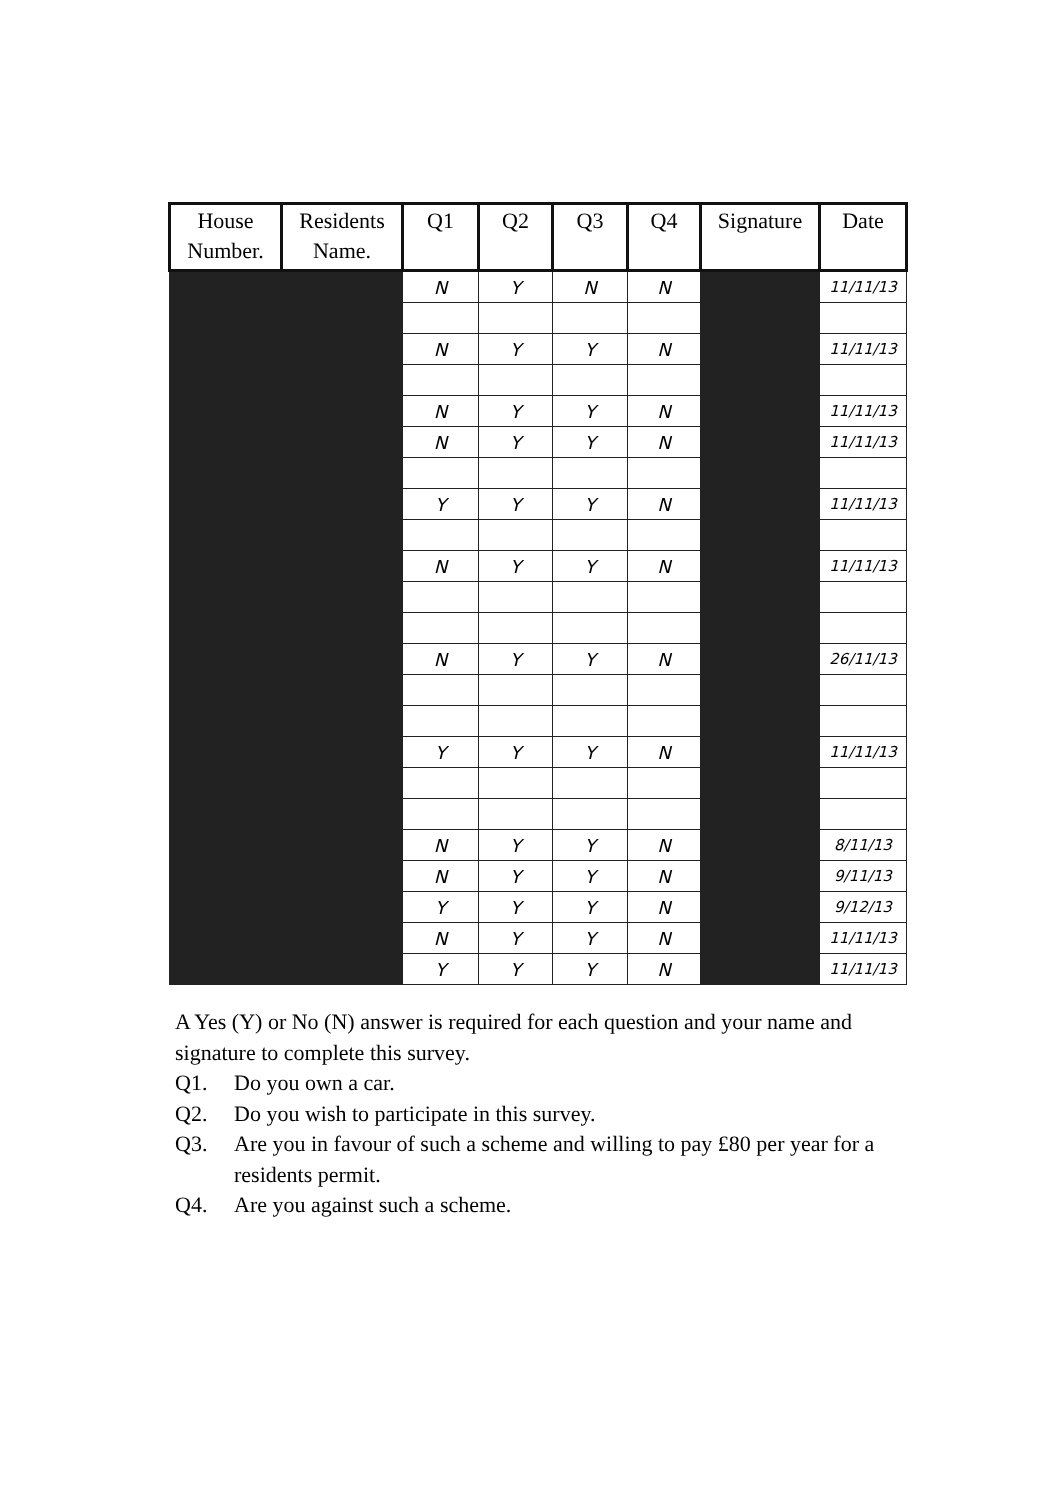| House Number. | Residents Name. | Q1 | Q2 | Q3 | Q4 | Signature | Date |
| --- | --- | --- | --- | --- | --- | --- | --- |
| | | N | Y | N | N | | 11/11/13 |
| | | N | Y | Y | N | | 11/11/13 |
| | | N | Y | Y | N | | 11/11/13 |
| | | N | Y | Y | N | | 11/11/13 |
| | | Y | Y | Y | N | | 11/11/13 |
| | | N | Y | Y | N | | 11/11/13 |
| | | N | Y | Y | N | | 26/11/13 |
| | | Y | Y | Y | N | | 11/11/13 |
| | | N | Y | Y | N | | 8/11/13 |
| | | N | Y | Y | N | | 9/11/13 |
| | | Y | Y | Y | N | | 9/12/13 |
| | | N | Y | Y | N | | 11/11/13 |
| | | Y | Y | Y | N | | 11/11/13 |
A Yes (Y) or No (N) answer is required for each question and your name and signature to complete this survey.
Q1. Do you own a car.
Q2. Do you wish to participate in this survey.
Q3. Are you in favour of such a scheme and willing to pay £80 per year for a residents permit.
Q4. Are you against such a scheme.